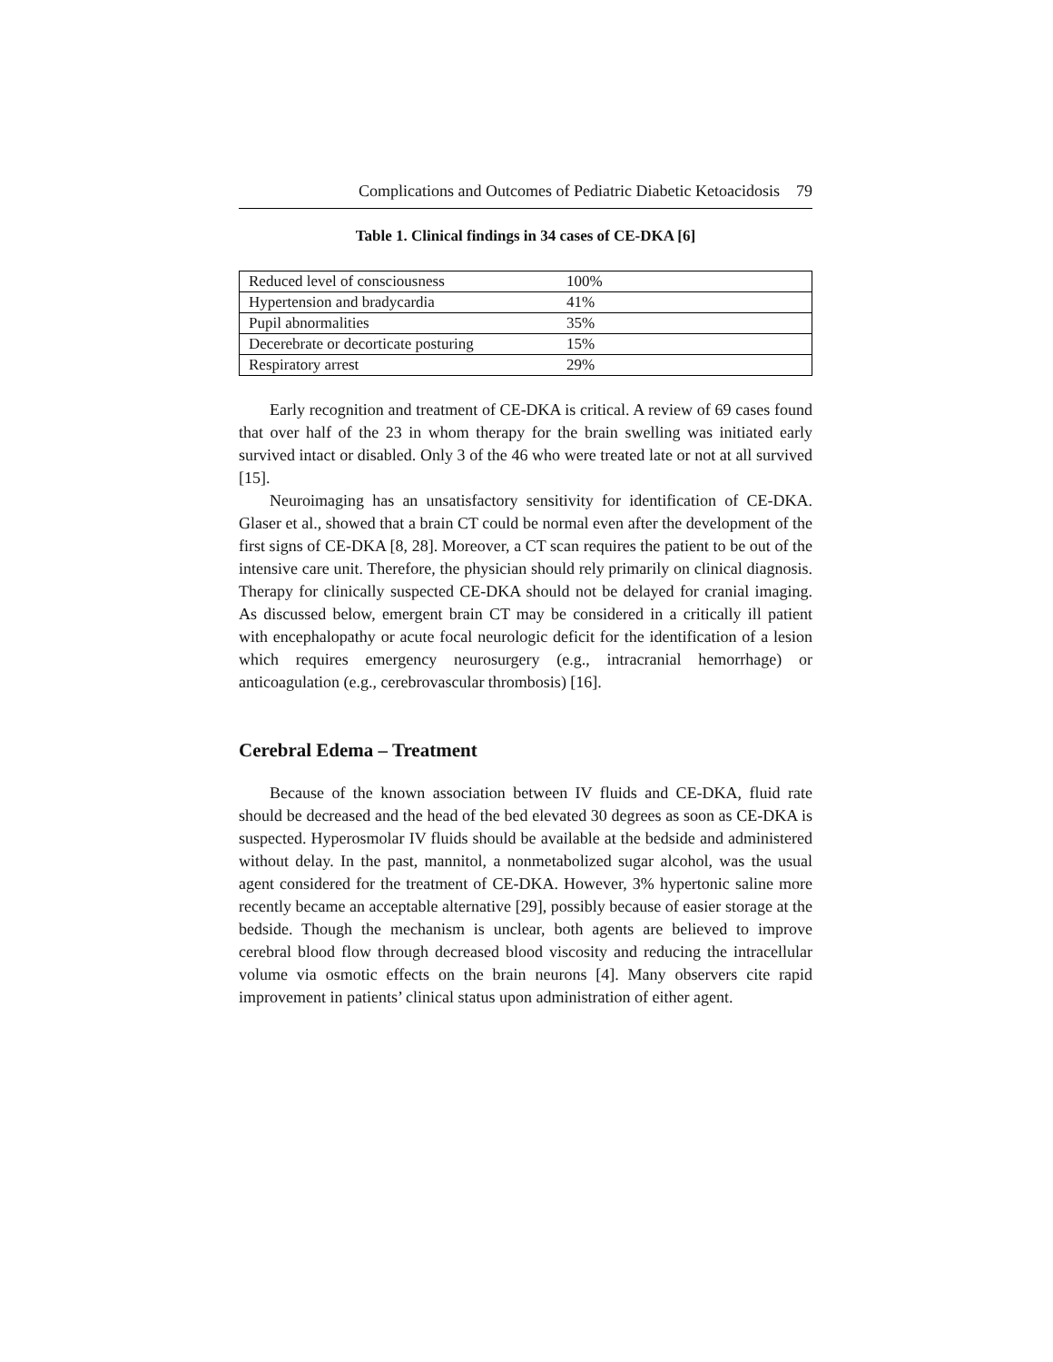Complications and Outcomes of Pediatric Diabetic Ketoacidosis 79
Table 1. Clinical findings in 34 cases of CE-DKA [6]
| Reduced level of consciousness | 100% |
| Hypertension and bradycardia | 41% |
| Pupil abnormalities | 35% |
| Decerebrate or decorticate posturing | 15% |
| Respiratory arrest | 29% |
Early recognition and treatment of CE-DKA is critical. A review of 69 cases found that over half of the 23 in whom therapy for the brain swelling was initiated early survived intact or disabled. Only 3 of the 46 who were treated late or not at all survived [15].
Neuroimaging has an unsatisfactory sensitivity for identification of CE-DKA. Glaser et al., showed that a brain CT could be normal even after the development of the first signs of CE-DKA [8, 28]. Moreover, a CT scan requires the patient to be out of the intensive care unit. Therefore, the physician should rely primarily on clinical diagnosis. Therapy for clinically suspected CE-DKA should not be delayed for cranial imaging. As discussed below, emergent brain CT may be considered in a critically ill patient with encephalopathy or acute focal neurologic deficit for the identification of a lesion which requires emergency neurosurgery (e.g., intracranial hemorrhage) or anticoagulation (e.g., cerebrovascular thrombosis) [16].
Cerebral Edema – Treatment
Because of the known association between IV fluids and CE-DKA, fluid rate should be decreased and the head of the bed elevated 30 degrees as soon as CE-DKA is suspected. Hyperosmolar IV fluids should be available at the bedside and administered without delay. In the past, mannitol, a nonmetabolized sugar alcohol, was the usual agent considered for the treatment of CE-DKA. However, 3% hypertonic saline more recently became an acceptable alternative [29], possibly because of easier storage at the bedside. Though the mechanism is unclear, both agents are believed to improve cerebral blood flow through decreased blood viscosity and reducing the intracellular volume via osmotic effects on the brain neurons [4]. Many observers cite rapid improvement in patients’ clinical status upon administration of either agent.